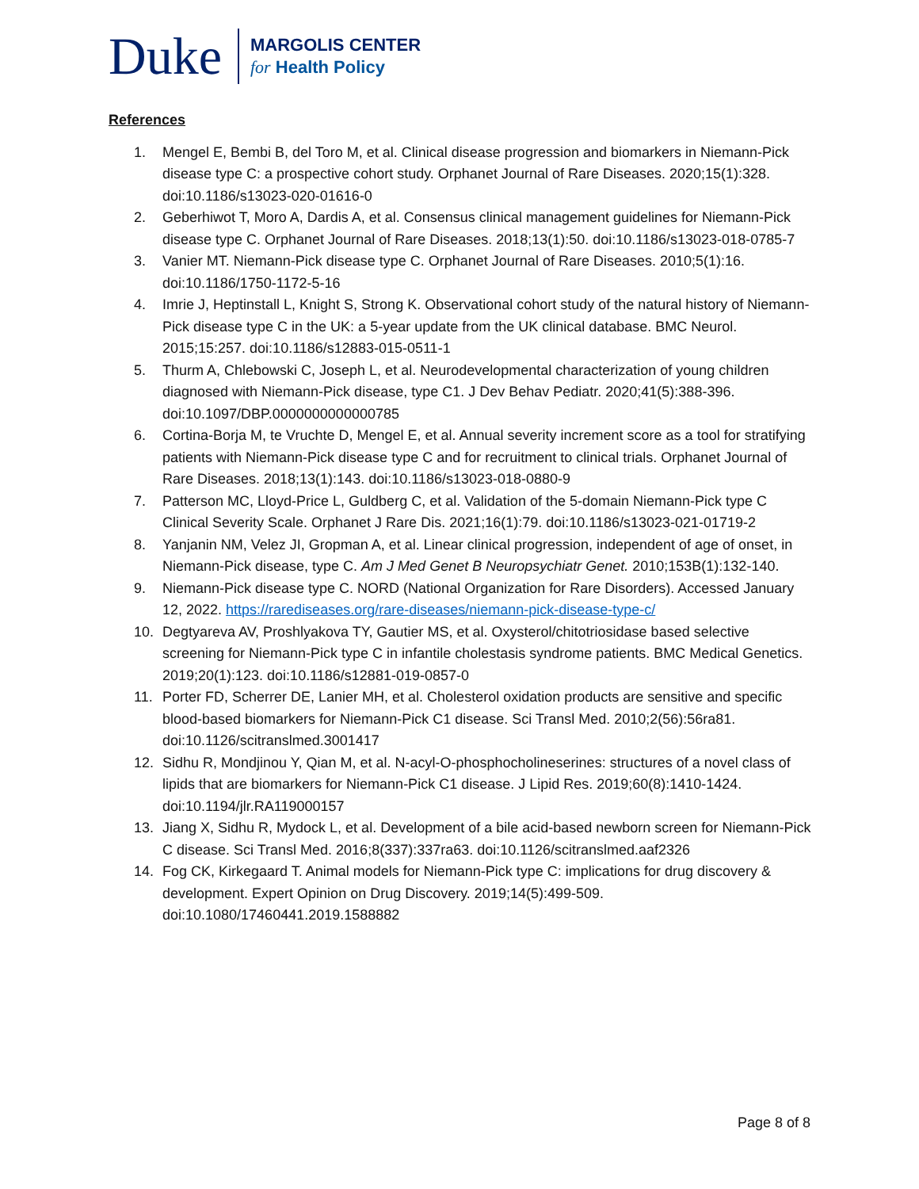Duke
MARGOLIS CENTER
for Health Policy
References
1. Mengel E, Bembi B, del Toro M, et al. Clinical disease progression and biomarkers in Niemann-Pick disease type C: a prospective cohort study. Orphanet Journal of Rare Diseases. 2020;15(1):328. doi:10.1186/s13023-020-01616-0
2. Geberhiwot T, Moro A, Dardis A, et al. Consensus clinical management guidelines for Niemann-Pick disease type C. Orphanet Journal of Rare Diseases. 2018;13(1):50. doi:10.1186/s13023-018-0785-7
3. Vanier MT. Niemann-Pick disease type C. Orphanet Journal of Rare Diseases. 2010;5(1):16. doi:10.1186/1750-1172-5-16
4. Imrie J, Heptinstall L, Knight S, Strong K. Observational cohort study of the natural history of Niemann-Pick disease type C in the UK: a 5-year update from the UK clinical database. BMC Neurol. 2015;15:257. doi:10.1186/s12883-015-0511-1
5. Thurm A, Chlebowski C, Joseph L, et al. Neurodevelopmental characterization of young children diagnosed with Niemann-Pick disease, type C1. J Dev Behav Pediatr. 2020;41(5):388-396. doi:10.1097/DBP.0000000000000785
6. Cortina-Borja M, te Vruchte D, Mengel E, et al. Annual severity increment score as a tool for stratifying patients with Niemann-Pick disease type C and for recruitment to clinical trials. Orphanet Journal of Rare Diseases. 2018;13(1):143. doi:10.1186/s13023-018-0880-9
7. Patterson MC, Lloyd-Price L, Guldberg C, et al. Validation of the 5-domain Niemann-Pick type C Clinical Severity Scale. Orphanet J Rare Dis. 2021;16(1):79. doi:10.1186/s13023-021-01719-2
8. Yanjanin NM, Velez JI, Gropman A, et al. Linear clinical progression, independent of age of onset, in Niemann-Pick disease, type C. Am J Med Genet B Neuropsychiatr Genet. 2010;153B(1):132-140.
9. Niemann-Pick disease type C. NORD (National Organization for Rare Disorders). Accessed January 12, 2022. https://rarediseases.org/rare-diseases/niemann-pick-disease-type-c/
10. Degtyareva AV, Proshlyakova TY, Gautier MS, et al. Oxysterol/chitotriosidase based selective screening for Niemann-Pick type C in infantile cholestasis syndrome patients. BMC Medical Genetics. 2019;20(1):123. doi:10.1186/s12881-019-0857-0
11. Porter FD, Scherrer DE, Lanier MH, et al. Cholesterol oxidation products are sensitive and specific blood-based biomarkers for Niemann-Pick C1 disease. Sci Transl Med. 2010;2(56):56ra81. doi:10.1126/scitranslmed.3001417
12. Sidhu R, Mondjinou Y, Qian M, et al. N-acyl-O-phosphocholineserines: structures of a novel class of lipids that are biomarkers for Niemann-Pick C1 disease. J Lipid Res. 2019;60(8):1410-1424. doi:10.1194/jlr.RA119000157
13. Jiang X, Sidhu R, Mydock L, et al. Development of a bile acid-based newborn screen for Niemann-Pick C disease. Sci Transl Med. 2016;8(337):337ra63. doi:10.1126/scitranslmed.aaf2326
14. Fog CK, Kirkegaard T. Animal models for Niemann-Pick type C: implications for drug discovery & development. Expert Opinion on Drug Discovery. 2019;14(5):499-509. doi:10.1080/17460441.2019.1588882
Page 8 of 8